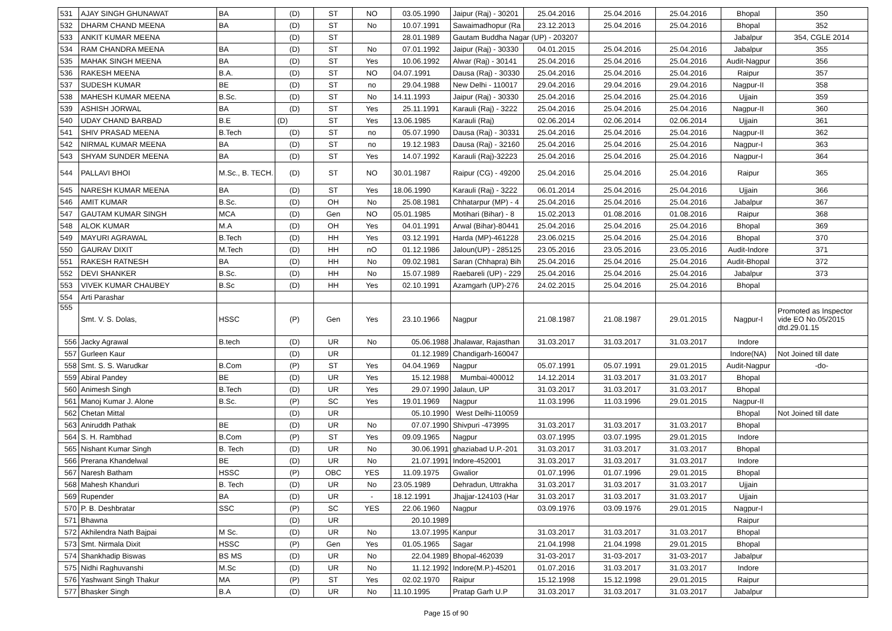| 531 | AJAY SINGH GHUNAWAT | BA | (D) | ST | NO | 03.05.1990 | Jaipur (Raj) - 30201 | 25.04.2016 | 25.04.2016 | 25.04.2016 | Bhopal | 350 |
| 532 | DHARM CHAND MEENA | BA | (D) | ST | No | 10.07.1991 | Sawaimadhopur (Ra | 23.12.2013 | 25.04.2016 | 25.04.2016 | Bhopal | 352 |
| 533 | ANKIT KUMAR MEENA | | (D) | ST | | 28.01.1989 | Gautam Buddha Nagar (UP) - 203207 | | | | Jabalpur | 354, CGLE 2014 |
| 534 | RAM CHANDRA MEENA | BA | (D) | ST | No | 07.01.1992 | Jaipur (Raj) - 30330 | 04.01.2015 | 25.04.2016 | 25.04.2016 | Jabalpur | 355 |
| 535 | MAHAK SINGH MEENA | BA | (D) | ST | Yes | 10.06.1992 | Alwar (Raj) - 30141 | 25.04.2016 | 25.04.2016 | 25.04.2016 | Audit-Nagpur | 356 |
| 536 | RAKESH MEENA | B.A. | (D) | ST | NO | 04.07.1991 | Dausa (Raj) - 30330 | 25.04.2016 | 25.04.2016 | 25.04.2016 | Raipur | 357 |
| 537 | SUDESH KUMAR | BE | (D) | ST | no | 29.04.1988 | New Delhi - 110017 | 29.04.2016 | 29.04.2016 | 29.04.2016 | Nagpur-II | 358 |
| 538 | MAHESH KUMAR MEENA | B.Sc. | (D) | ST | No | 14.11.1993 | Jaipur (Raj) - 30330 | 25.04.2016 | 25.04.2016 | 25.04.2016 | Ujjain | 359 |
| 539 | ASHISH JORWAL | BA | (D) | ST | Yes | 25.11.1991 | Karauli (Raj) - 3222 | 25.04.2016 | 25.04.2016 | 25.04.2016 | Nagpur-II | 360 |
| 540 | UDAY CHAND BARBAD | B.E | (D) | ST | Yes | 13.06.1985 | Karauli (Raj) | 02.06.2014 | 02.06.2014 | 02.06.2014 | Ujjain | 361 |
| 541 | SHIV PRASAD MEENA | B.Tech | (D) | ST | no | 05.07.1990 | Dausa (Raj) - 30331 | 25.04.2016 | 25.04.2016 | 25.04.2016 | Nagpur-II | 362 |
| 542 | NIRMAL KUMAR MEENA | BA | (D) | ST | no | 19.12.1983 | Dausa (Raj) - 32160 | 25.04.2016 | 25.04.2016 | 25.04.2016 | Nagpur-I | 363 |
| 543 | SHYAM SUNDER MEENA | BA | (D) | ST | Yes | 14.07.1992 | Karauli (Raj)-32223 | 25.04.2016 | 25.04.2016 | 25.04.2016 | Nagpur-I | 364 |
| 544 | PALLAVI BHOI | M.Sc., B. TECH. | (D) | ST | NO | 30.01.1987 | Raipur (CG) - 49200 | 25.04.2016 | 25.04.2016 | 25.04.2016 | Raipur | 365 |
| 545 | NARESH KUMAR MEENA | BA | (D) | ST | Yes | 18.06.1990 | Karauli (Raj) - 3222 | 06.01.2014 | 25.04.2016 | 25.04.2016 | Ujjain | 366 |
| 546 | AMIT KUMAR | B.Sc. | (D) | OH | No | 25.08.1981 | Chhatarpur (MP) - 4 | 25.04.2016 | 25.04.2016 | 25.04.2016 | Jabalpur | 367 |
| 547 | GAUTAM KUMAR SINGH | MCA | (D) | Gen | NO | 05.01.1985 | Motihari (Bihar) - 8 | 15.02.2013 | 01.08.2016 | 01.08.2016 | Raipur | 368 |
| 548 | ALOK KUMAR | M.A | (D) | OH | Yes | 04.01.1991 | Arwal (Bihar)-80441 | 25.04.2016 | 25.04.2016 | 25.04.2016 | Bhopal | 369 |
| 549 | MAYURI AGRAWAL | B.Tech | (D) | HH | Yes | 03.12.1991 | Harda (MP)-461228 | 23.06.0215 | 25.04.2016 | 25.04.2016 | Bhopal | 370 |
| 550 | GAURAV DIXIT | M.Tech | (D) | HH | nO | 01.12.1986 | Jaloun(UP) - 285125 | 23.05.2016 | 23.05.2016 | 23.05.2016 | Audit-Indore | 371 |
| 551 | RAKESH RATNESH | BA | (D) | HH | No | 09.02.1981 | Saran (Chhapra) Bih | 25.04.2016 | 25.04.2016 | 25.04.2016 | Audit-Bhopal | 372 |
| 552 | DEVI SHANKER | B.Sc. | (D) | HH | No | 15.07.1989 | Raebareli (UP) - 229 | 25.04.2016 | 25.04.2016 | 25.04.2016 | Jabalpur | 373 |
| 553 | VIVEK KUMAR CHAUBEY | B.Sc | (D) | HH | Yes | 02.10.1991 | Azamgarh (UP)-276 | 24.02.2015 | 25.04.2016 | 25.04.2016 | Bhopal | |
| 554 | Arti Parashar | | | | | | | | | | | |
| 555 | Smt. V. S. Dolas, | HSSC | (P) | Gen | Yes | 23.10.1966 | Nagpur | 21.08.1987 | 21.08.1987 | 29.01.2015 | Nagpur-I | Promoted as Inspector vide EO No.05/2015 dtd.29.01.15 |
| 556 | Jacky Agrawal | B.tech | (D) | UR | No | 05.06.1988 | Jhalawar, Rajasthan | 31.03.2017 | 31.03.2017 | 31.03.2017 | Indore | |
| 557 | Gurleen Kaur | | (D) | UR | | 01.12.1989 | Chandigarh-160047 | | | | Indore(NA) | Not Joined till date |
| 558 | Smt. S. S. Warudkar | B.Com | (P) | ST | Yes | 04.04.1969 | Nagpur | 05.07.1991 | 05.07.1991 | 29.01.2015 | Audit-Nagpur | -do- |
| 559 | Abiral Pandey | BE | (D) | UR | Yes | 15.12.1988 | Mumbai-400012 | 14.12.2014 | 31.03.2017 | 31.03.2017 | Bhopal | |
| 560 | Animesh Singh | B.Tech | (D) | UR | Yes | 29.07.1990 | Jalaun, UP | 31.03.2017 | 31.03.2017 | 31.03.2017 | Bhopal | |
| 561 | Manoj Kumar J. Alone | B.Sc. | (P) | SC | Yes | 19.01.1969 | Nagpur | 11.03.1996 | 11.03.1996 | 29.01.2015 | Nagpur-II | |
| 562 | Chetan Mittal | | (D) | UR | | 05.10.1990 | West Delhi-110059 | | | | Bhopal | Not Joined till date |
| 563 | Aniruddh Pathak | BE | (D) | UR | No | 07.07.1990 | Shivpuri -473995 | 31.03.2017 | 31.03.2017 | 31.03.2017 | Bhopal | |
| 564 | S. H. Rambhad | B.Com | (P) | ST | Yes | 09.09.1965 | Nagpur | 03.07.1995 | 03.07.1995 | 29.01.2015 | Indore | |
| 565 | Nishant Kumar Singh | B. Tech | (D) | UR | No | 30.06.1991 | ghaziabad U.P.-201 | 31.03.2017 | 31.03.2017 | 31.03.2017 | Bhopal | |
| 566 | Prerana Khandelwal | BE | (D) | UR | No | 21.07.1991 | Indore-452001 | 31.03.2017 | 31.03.2017 | 31.03.2017 | Indore | |
| 567 | Naresh Batham | HSSC | (P) | OBC | YES | 11.09.1975 | Gwalior | 01.07.1996 | 01.07.1996 | 29.01.2015 | Bhopal | |
| 568 | Mahesh Khanduri | B. Tech | (D) | UR | No | 23.05.1989 | Dehradun, Uttrakha | 31.03.2017 | 31.03.2017 | 31.03.2017 | Ujjain | |
| 569 | Rupender | BA | (D) | UR | - | 18.12.1991 | Jhajjar-124103 (Har | 31.03.2017 | 31.03.2017 | 31.03.2017 | Ujjain | |
| 570 | P. B. Deshbratar | SSC | (P) | SC | YES | 22.06.1960 | Nagpur | 03.09.1976 | 03.09.1976 | 29.01.2015 | Nagpur-I | |
| 571 | Bhawna | | (D) | UR | | 20.10.1989 | | | | | Raipur | |
| 572 | Akhilendra Nath Bajpai | M Sc. | (D) | UR | No | 13.07.1995 | Kanpur | 31.03.2017 | 31.03.2017 | 31.03.2017 | Bhopal | |
| 573 | Smt. Nirmala Dixit | HSSC | (P) | Gen | Yes | 01.05.1965 | Sagar | 21.04.1998 | 21.04.1998 | 29.01.2015 | Bhopal | |
| 574 | Shankhadip Biswas | BS MS | (D) | UR | No | 22.04.1989 | Bhopal-462039 | 31-03-2017 | 31-03-2017 | 31-03-2017 | Jabalpur | |
| 575 | Nidhi Raghuvanshi | M.Sc | (D) | UR | No | 11.12.1992 | Indore(M.P.)-45201 | 01.07.2016 | 31.03.2017 | 31.03.2017 | Indore | |
| 576 | Yashwant Singh Thakur | MA | (P) | ST | Yes | 02.02.1970 | Raipur | 15.12.1998 | 15.12.1998 | 29.01.2015 | Raipur | |
| 577 | Bhasker Singh | B.A | (D) | UR | No | 11.10.1995 | Pratap Garh U.P | 31.03.2017 | 31.03.2017 | 31.03.2017 | Jabalpur | |
Page 15 of 90